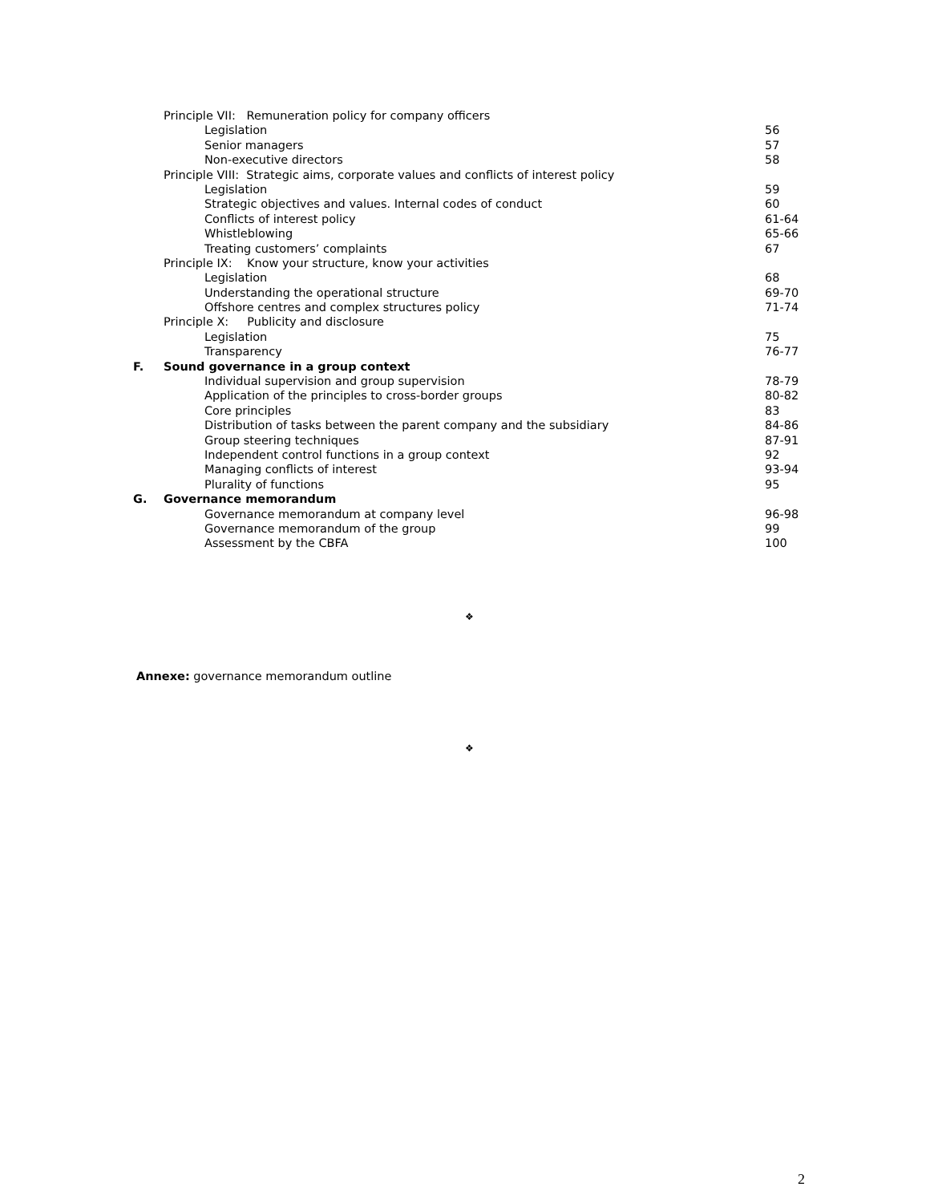| | Principle VII: Remuneration policy for company officers | |
| | Legislation | 56 |
| | Senior managers | 57 |
| | Non-executive directors | 58 |
| | Principle VIII: Strategic aims, corporate values and conflicts of interest policy | |
| | Legislation | 59 |
| | Strategic objectives and values. Internal codes of conduct | 60 |
| | Conflicts of interest policy | 61-64 |
| | Whistleblowing | 65-66 |
| | Treating customers’ complaints | 67 |
| | Principle IX: Know your structure, know your activities | |
| | Legislation | 68 |
| | Understanding the operational structure | 69-70 |
| | Offshore centres and complex structures policy | 71-74 |
| | Principle X: Publicity and disclosure | |
| | Legislation | 75 |
| | Transparency | 76-77 |
| F. | Sound governance in a group context | |
| | Individual supervision and group supervision | 78-79 |
| | Application of the principles to cross-border groups | 80-82 |
| | Core principles | 83 |
| | Distribution of tasks between the parent company and the subsidiary | 84-86 |
| | Group steering techniques | 87-91 |
| | Independent control functions in a group context | 92 |
| | Managing conflicts of interest | 93-94 |
| | Plurality of functions | 95 |
| G. | Governance memorandum | |
| | Governance memorandum at company level | 96-98 |
| | Governance memorandum of the group | 99 |
| | Assessment by the CBFA | 100 |
❖
Annexe: governance memorandum outline
❖
2